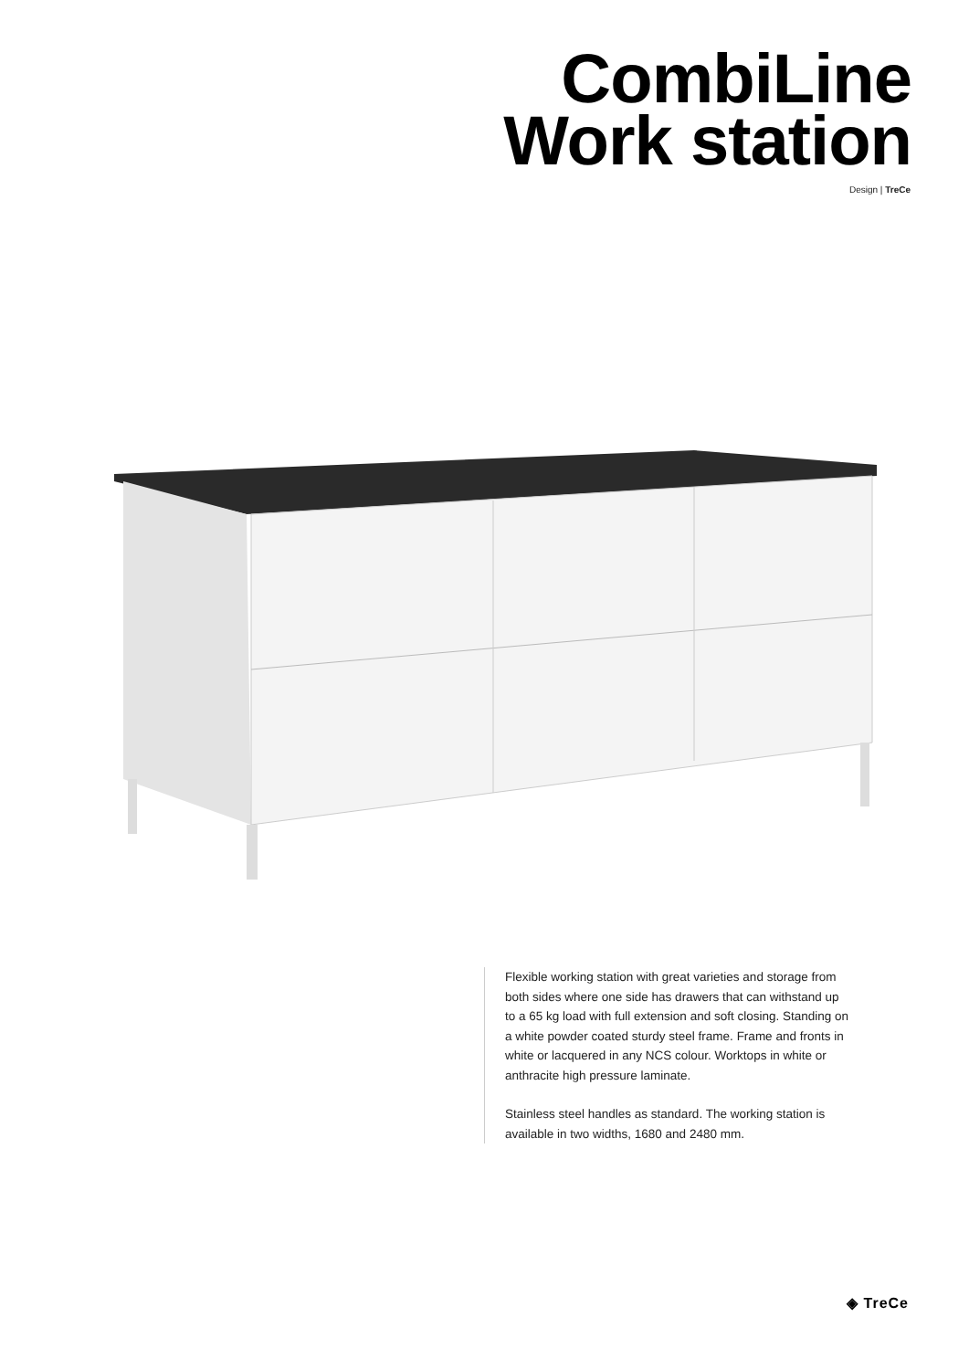CombiLine
Work station
Design | TreCe
Flexible working station with great varieties and storage from both sides where one side has drawers that can withstand up to a 65 kg load with full extension and soft closing. Standing on a white powder coated sturdy steel frame. Frame and fronts in white or lacquered in any NCS colour. Worktops in white or anthracite high pressure laminate.
Stainless steel handles as standard. The working station is available in two widths, 1680 and 2480 mm.
◈ TreCe